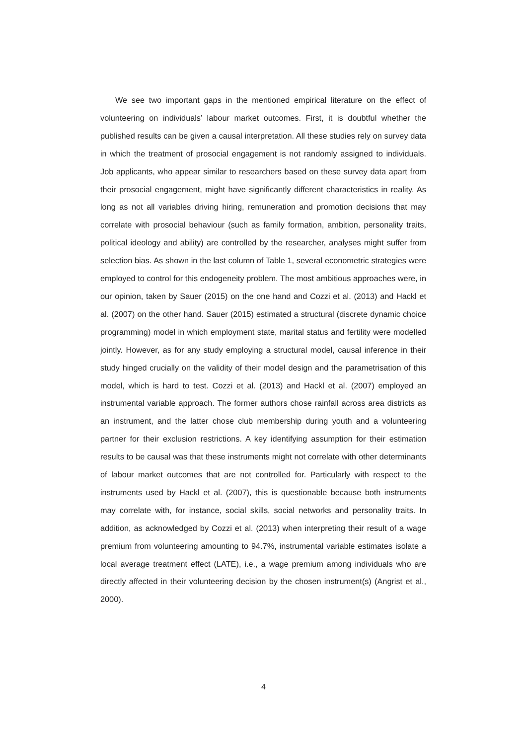We see two important gaps in the mentioned empirical literature on the effect of volunteering on individuals’ labour market outcomes. First, it is doubtful whether the published results can be given a causal interpretation. All these studies rely on survey data in which the treatment of prosocial engagement is not randomly assigned to individuals. Job applicants, who appear similar to researchers based on these survey data apart from their prosocial engagement, might have significantly different characteristics in reality. As long as not all variables driving hiring, remuneration and promotion decisions that may correlate with prosocial behaviour (such as family formation, ambition, personality traits, political ideology and ability) are controlled by the researcher, analyses might suffer from selection bias. As shown in the last column of Table 1, several econometric strategies were employed to control for this endogeneity problem. The most ambitious approaches were, in our opinion, taken by Sauer (2015) on the one hand and Cozzi et al. (2013) and Hackl et al. (2007) on the other hand. Sauer (2015) estimated a structural (discrete dynamic choice programming) model in which employment state, marital status and fertility were modelled jointly. However, as for any study employing a structural model, causal inference in their study hinged crucially on the validity of their model design and the parametrisation of this model, which is hard to test. Cozzi et al. (2013) and Hackl et al. (2007) employed an instrumental variable approach. The former authors chose rainfall across area districts as an instrument, and the latter chose club membership during youth and a volunteering partner for their exclusion restrictions. A key identifying assumption for their estimation results to be causal was that these instruments might not correlate with other determinants of labour market outcomes that are not controlled for. Particularly with respect to the instruments used by Hackl et al. (2007), this is questionable because both instruments may correlate with, for instance, social skills, social networks and personality traits. In addition, as acknowledged by Cozzi et al. (2013) when interpreting their result of a wage premium from volunteering amounting to 94.7%, instrumental variable estimates isolate a local average treatment effect (LATE), i.e., a wage premium among individuals who are directly affected in their volunteering decision by the chosen instrument(s) (Angrist et al., 2000).
4